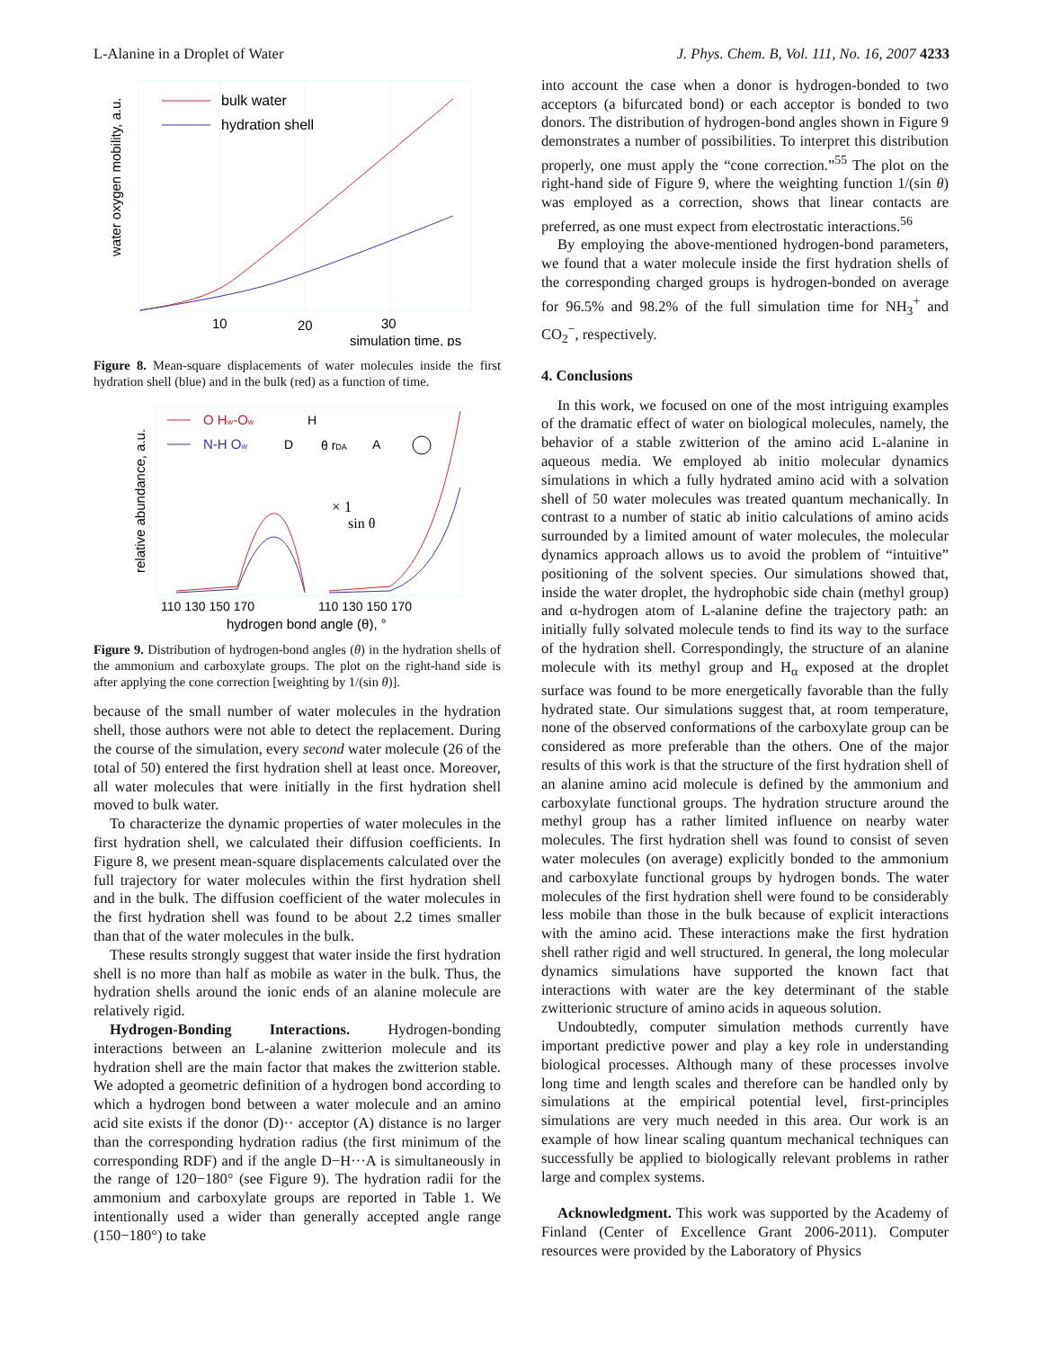L-Alanine in a Droplet of Water J. Phys. Chem. B, Vol. 111, No. 16, 2007 4233
water oxygen mobility, a.u.
bulk water
hydration shell
10
20
30
simulation time, ps
Figure 8. Mean-square displacements of water molecules inside the first hydration shell (blue) and in the bulk (red) as a function of time.
relative abundance, a.u.
O Hw-Ow
N-H Ow
D
H
θ rDA
A
× 1
sin θ
110 130 150 170
110 130 150 170
hydrogen bond angle (θ), °
Figure 9. Distribution of hydrogen-bond angles (θ) in the hydration shells of the ammonium and carboxylate groups. The plot on the right-hand side is after applying the cone correction [weighting by 1/(sin θ)].
because of the small number of water molecules in the hydration shell, those authors were not able to detect the replacement. During the course of the simulation, every second water molecule (26 of the total of 50) entered the first hydration shell at least once. Moreover, all water molecules that were initially in the first hydration shell moved to bulk water.
To characterize the dynamic properties of water molecules in the first hydration shell, we calculated their diffusion coefficients. In Figure 8, we present mean-square displacements calculated over the full trajectory for water molecules within the first hydration shell and in the bulk. The diffusion coefficient of the water molecules in the first hydration shell was found to be about 2.2 times smaller than that of the water molecules in the bulk.
These results strongly suggest that water inside the first hydration shell is no more than half as mobile as water in the bulk. Thus, the hydration shells around the ionic ends of an alanine molecule are relatively rigid.
Hydrogen-Bonding Interactions. Hydrogen-bonding interactions between an L-alanine zwitterion molecule and its hydration shell are the main factor that makes the zwitterion stable. We adopted a geometric definition of a hydrogen bond according to which a hydrogen bond between a water molecule and an amino acid site exists if the donor (D)·· acceptor (A) distance is no larger than the corresponding hydration radius (the first minimum of the corresponding RDF) and if the angle D−H···A is simultaneously in the range of 120−180° (see Figure 9). The hydration radii for the ammonium and carboxylate groups are reported in Table 1. We intentionally used a wider than generally accepted angle range (150−180°) to take
into account the case when a donor is hydrogen-bonded to two acceptors (a bifurcated bond) or each acceptor is bonded to two donors. The distribution of hydrogen-bond angles shown in Figure 9 demonstrates a number of possibilities. To interpret this distribution properly, one must apply the “cone correction.”<sup>55</sup> The plot on the right-hand side of Figure 9, where the weighting function 1/(sin θ) was employed as a correction, shows that linear contacts are preferred, as one must expect from electrostatic interactions.<sup>56</sup>
By employing the above-mentioned hydrogen-bond parameters, we found that a water molecule inside the first hydration shells of the corresponding charged groups is hydrogen-bonded on average for 96.5% and 98.2% of the full simulation time for NH<sub>3</sub><sup>+</sup> and CO<sub>2</sub><sup>−</sup>, respectively.
4. Conclusions
In this work, we focused on one of the most intriguing examples of the dramatic effect of water on biological molecules, namely, the behavior of a stable zwitterion of the amino acid L-alanine in aqueous media. We employed ab initio molecular dynamics simulations in which a fully hydrated amino acid with a solvation shell of 50 water molecules was treated quantum mechanically. In contrast to a number of static ab initio calculations of amino acids surrounded by a limited amount of water molecules, the molecular dynamics approach allows us to avoid the problem of “intuitive” positioning of the solvent species. Our simulations showed that, inside the water droplet, the hydrophobic side chain (methyl group) and α-hydrogen atom of L-alanine define the trajectory path: an initially fully solvated molecule tends to find its way to the surface of the hydration shell. Correspondingly, the structure of an alanine molecule with its methyl group and H<sub>α</sub> exposed at the droplet surface was found to be more energetically favorable than the fully hydrated state. Our simulations suggest that, at room temperature, none of the observed conformations of the carboxylate group can be considered as more preferable than the others. One of the major results of this work is that the structure of the first hydration shell of an alanine amino acid molecule is defined by the ammonium and carboxylate functional groups. The hydration structure around the methyl group has a rather limited influence on nearby water molecules. The first hydration shell was found to consist of seven water molecules (on average) explicitly bonded to the ammonium and carboxylate functional groups by hydrogen bonds. The water molecules of the first hydration shell were found to be considerably less mobile than those in the bulk because of explicit interactions with the amino acid. These interactions make the first hydration shell rather rigid and well structured. In general, the long molecular dynamics simulations have supported the known fact that interactions with water are the key determinant of the stable zwitterionic structure of amino acids in aqueous solution.
Undoubtedly, computer simulation methods currently have important predictive power and play a key role in understanding biological processes. Although many of these processes involve long time and length scales and therefore can be handled only by simulations at the empirical potential level, first-principles simulations are very much needed in this area. Our work is an example of how linear scaling quantum mechanical techniques can successfully be applied to biologically relevant problems in rather large and complex systems.
Acknowledgment. This work was supported by the Academy of Finland (Center of Excellence Grant 2006-2011). Computer resources were provided by the Laboratory of Physics